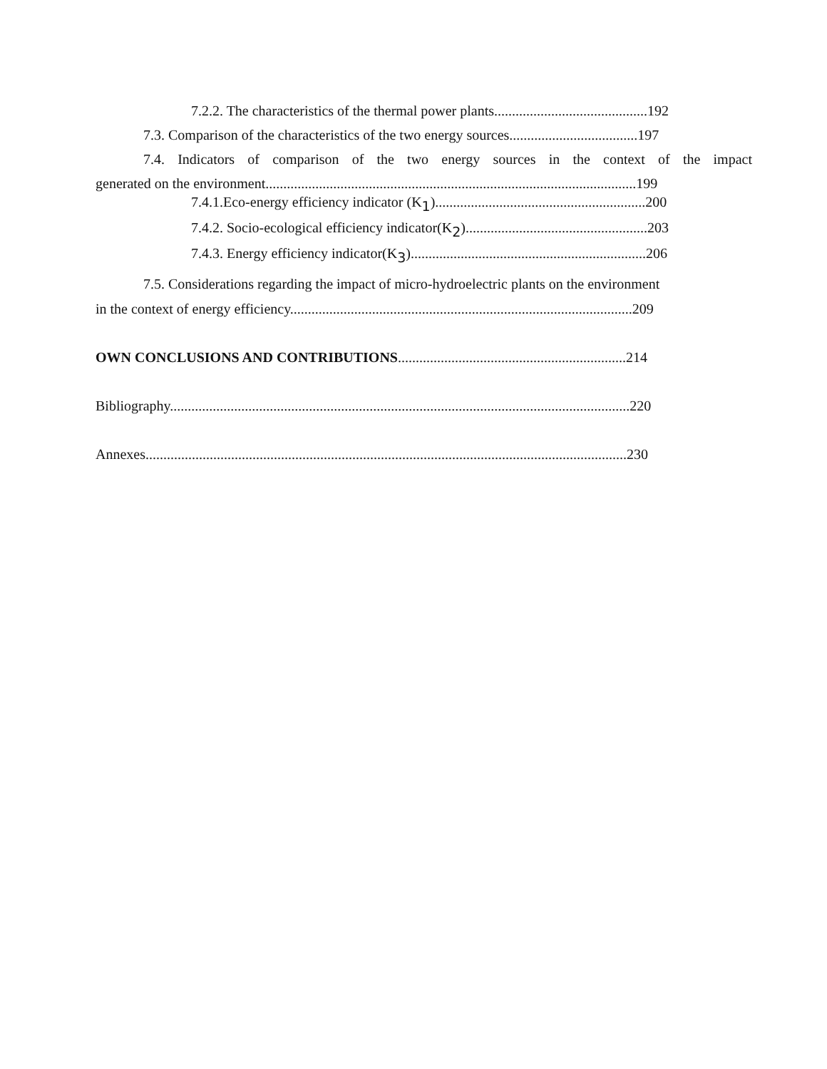7.2.2. The characteristics of the thermal power plants...........................................192
7.3. Comparison of the characteristics of the two energy sources....................................197
7.4. Indicators of comparison of the two energy sources in the context of the impact
generated on the environment........................................................................................................199
7.4.1.Eco-energy efficiency indicator (K<sub>1</sub>)...........................................................200
7.4.2. Socio-ecological efficiency indicator(K<sub>2</sub>)...................................................203
7.4.3. Energy efficiency indicator(K<sub>3</sub>)..................................................................206
7.5. Considerations regarding the impact of micro-hydroelectric plants on the environment
in the context of energy efficiency................................................................................................209
OWN CONCLUSIONS AND CONTRIBUTIONS................................................................214
Bibliography.................................................................................................................................220
Annexes.......................................................................................................................................230